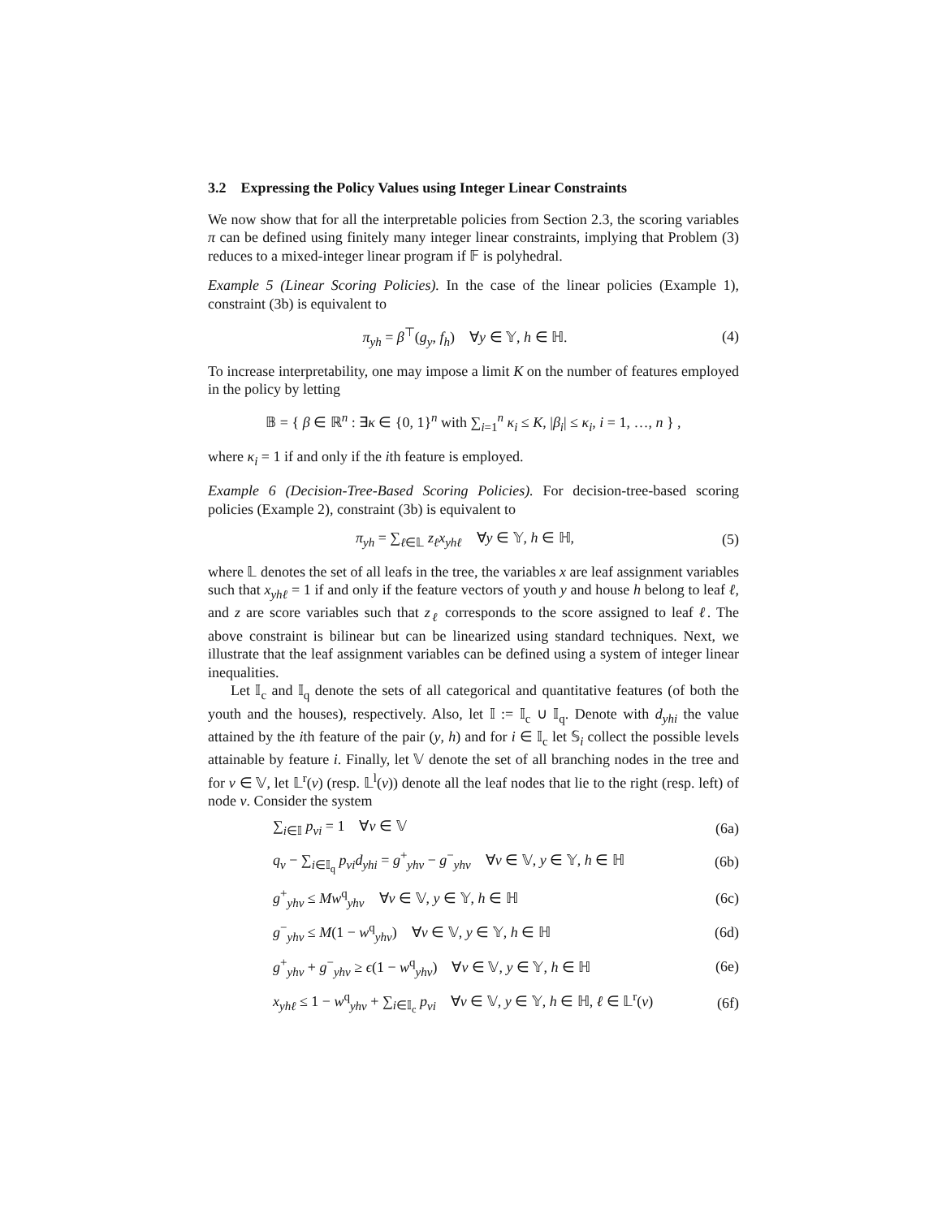3.2 Expressing the Policy Values using Integer Linear Constraints
We now show that for all the interpretable policies from Section 2.3, the scoring variables π can be defined using finitely many integer linear constraints, implying that Problem (3) reduces to a mixed-integer linear program if 𝔽 is polyhedral.
Example 5 (Linear Scoring Policies). In the case of the linear policies (Example 1), constraint (3b) is equivalent to
π<sub>yh</sub> = β<sup>⊤</sup>(g<sub>y</sub>, f<sub>h</sub>) ∀y ∈ 𝕐, h ∈ ℍ.
(4)
To increase interpretability, one may impose a limit K on the number of features employed in the policy by letting
𝔹 = { β ∈ ℝ<sup>n</sup> : ∃κ ∈ {0, 1}<sup>n</sup> with ∑<sub>i=1</sub><sup>n</sup> κ<sub>i</sub> ≤ K, |β<sub>i</sub>| ≤ κ<sub>i</sub>, i = 1, …, n } ,
where κ<sub>i</sub> = 1 if and only if the ith feature is employed.
Example 6 (Decision-Tree-Based Scoring Policies). For decision-tree-based scoring policies (Example 2), constraint (3b) is equivalent to
π<sub>yh</sub> = ∑<sub>ℓ∈𝕃</sub> z<sub>ℓ</sub>x<sub>yhℓ</sub> ∀y ∈ 𝕐, h ∈ ℍ,
(5)
where 𝕃 denotes the set of all leafs in the tree, the variables x are leaf assignment variables such that x<sub>yhℓ</sub> = 1 if and only if the feature vectors of youth y and house h belong to leaf ℓ, and z are score variables such that z<sub>ℓ</sub> corresponds to the score assigned to leaf ℓ. The above constraint is bilinear but can be linearized using standard techniques. Next, we illustrate that the leaf assignment variables can be defined using a system of integer linear inequalities.
Let 𝕀<sub>c</sub> and 𝕀<sub>q</sub> denote the sets of all categorical and quantitative features (of both the youth and the houses), respectively. Also, let 𝕀 := 𝕀<sub>c</sub> ∪ 𝕀<sub>q</sub>. Denote with d<sub>yhi</sub> the value attained by the ith feature of the pair (y, h) and for i ∈ 𝕀<sub>c</sub> let 𝕊<sub>i</sub> collect the possible levels attainable by feature i. Finally, let 𝕍 denote the set of all branching nodes in the tree and for ν ∈ 𝕍, let 𝕃<sup>r</sup>(ν) (resp. 𝕃<sup>l</sup>(ν)) denote all the leaf nodes that lie to the right (resp. left) of node ν. Consider the system
∑<sub>i∈𝕀</sub> p<sub>νi</sub> = 1 ∀ν ∈ 𝕍 (6a)
q<sub>ν</sub> − ∑<sub>i∈𝕀<sub>q</sub></sub> p<sub>νi</sub>d<sub>yhi</sub> = g<sup>+</sup><sub>yhν</sub> − g<sup>−</sup><sub>yhν</sub> ∀ν ∈ 𝕍, y ∈ 𝕐, h ∈ ℍ
(6b)
g<sup>+</sup><sub>yhν</sub> ≤ Mw<sup>q</sup><sub>yhν</sub> ∀ν ∈ 𝕍, y ∈ 𝕐, h ∈ ℍ
(6c)
g<sup>−</sup><sub>yhν</sub> ≤ M(1 − w<sup>q</sup><sub>yhν</sub>) ∀ν ∈ 𝕍, y ∈ 𝕐, h ∈ ℍ
(6d)
g<sup>+</sup><sub>yhν</sub> + g<sup>−</sup><sub>yhν</sub> ≥ ϵ(1 − w<sup>q</sup><sub>yhν</sub>) ∀ν ∈ 𝕍, y ∈ 𝕐, h ∈ ℍ
(6e)
x<sub>yhℓ</sub> ≤ 1 − w<sup>q</sup><sub>yhν</sub> + ∑<sub>i∈𝕀<sub>c</sub></sub> p<sub>νi</sub> ∀ν ∈ 𝕍, y ∈ 𝕐, h ∈ ℍ, ℓ ∈ 𝕃<sup>r</sup>(ν)
(6f)